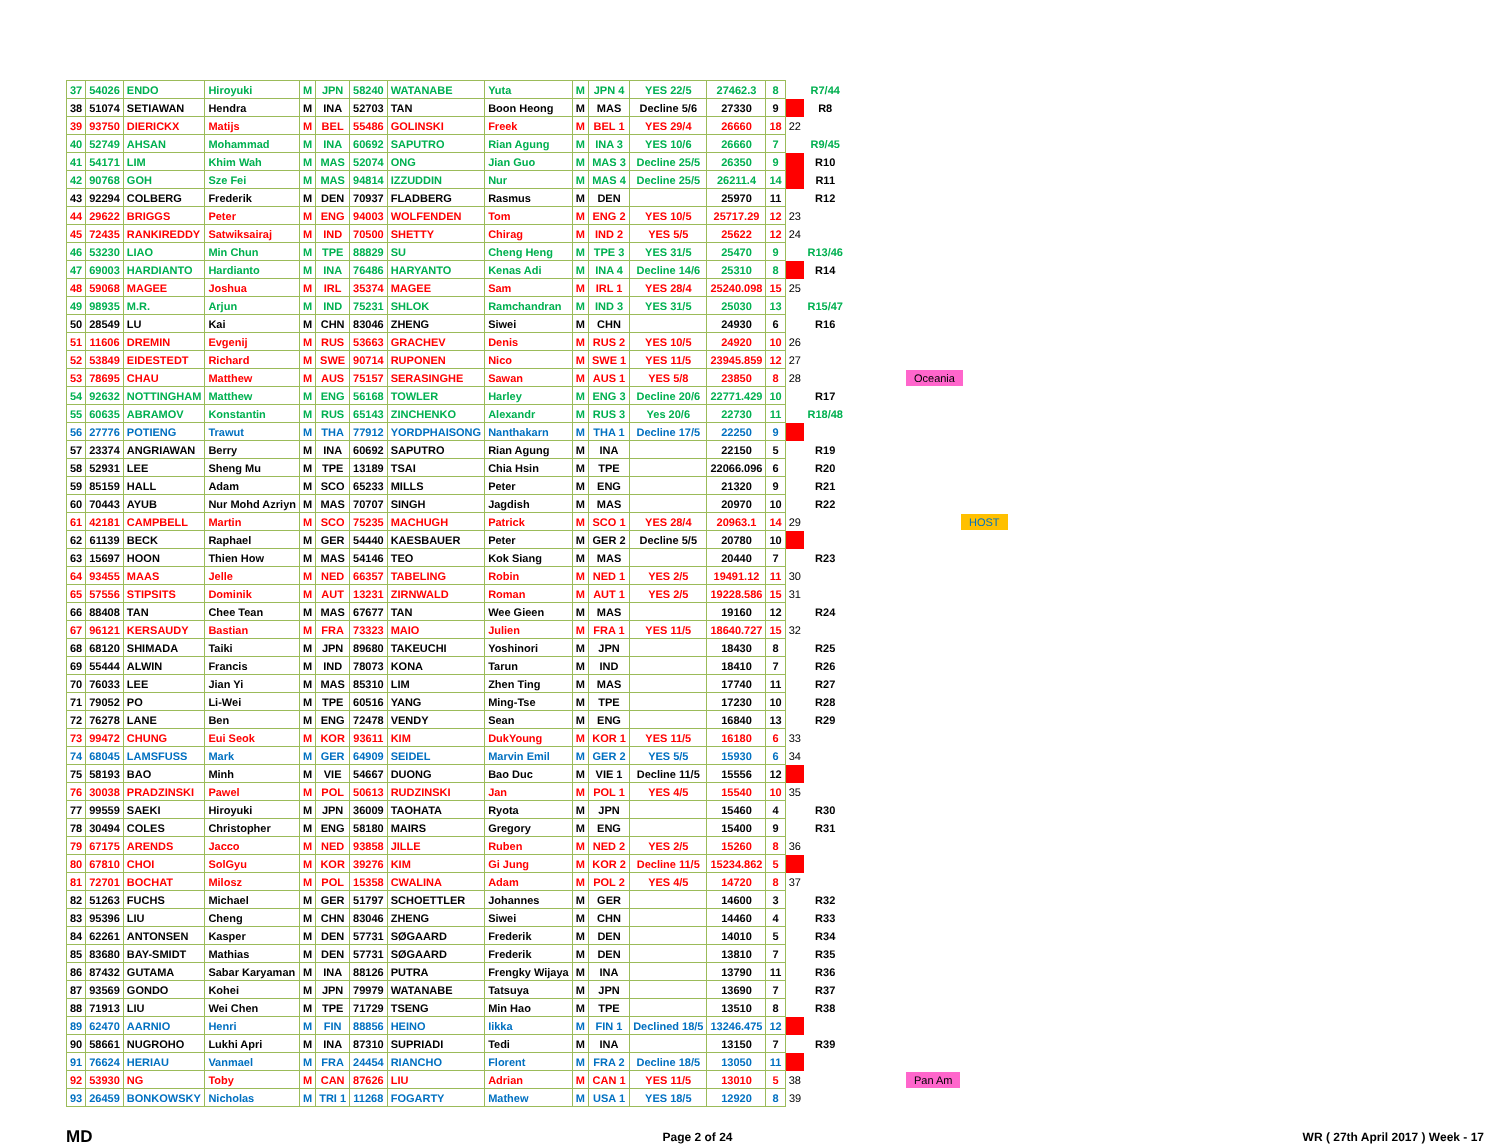| 37 | 54026 | ENDO | Hiroyuki | M | JPN | 58240 | WATANABE | Yuta | M | JPN 4 | YES 22/5 | 27462.3 | 8 | | R7/44 | |
| 38 | 51074 | SETIAWAN | Hendra | M | INA | 52703 | TAN | Boon Heong | M | MAS | Decline 5/6 | 27330 | 9 | | R8 | |
| 39 | 93750 | DIERICKX | Matijs | M | BEL | 55486 | GOLINSKI | Freek | M | BEL 1 | YES 29/4 | 26660 | 18 | 22 | | |
| 40 | 52749 | AHSAN | Mohammad | M | INA | 60692 | SAPUTRO | Rian Agung | M | INA 3 | YES 10/6 | 26660 | 7 | | R9/45 | |
| 41 | 54171 | LIM | Khim Wah | M | MAS | 52074 | ONG | Jian Guo | M | MAS 3 | Decline 25/5 | 26350 | 9 | | R10 | |
| 42 | 90768 | GOH | Sze Fei | M | MAS | 94814 | IZZUDDIN | Nur | M | MAS 4 | Decline 25/5 | 26211.4 | 14 | | R11 | |
| 43 | 92294 | COLBERG | Frederik | M | DEN | 70937 | FLADBERG | Rasmus | M | DEN | | 25970 | 11 | | R12 | |
| 44 | 29622 | BRIGGS | Peter | M | ENG | 94003 | WOLFENDEN | Tom | M | ENG 2 | YES 10/5 | 25717.29 | 12 | 23 | | |
| 45 | 72435 | RANKIREDDY | Satwiksairaj | M | IND | 70500 | SHETTY | Chirag | M | IND 2 | YES 5/5 | 25622 | 12 | 24 | | |
| 46 | 53230 | LIAO | Min Chun | M | TPE | 88829 | SU | Cheng Heng | M | TPE 3 | YES 31/5 | 25470 | 9 | | R13/46 | |
| 47 | 69003 | HARDIANTO | Hardianto | M | INA | 76486 | HARYANTO | Kenas Adi | M | INA 4 | Decline 14/6 | 25310 | 8 | | R14 | |
| 48 | 59068 | MAGEE | Joshua | M | IRL | 35374 | MAGEE | Sam | M | IRL 1 | YES 28/4 | 25240.098 | 15 | 25 | | |
| 49 | 98935 | M.R. | Arjun | M | IND | 75231 | SHLOK | Ramchandran | M | IND 3 | YES 31/5 | 25030 | 13 | | R15/47 | |
| 50 | 28549 | LU | Kai | M | CHN | 83046 | ZHENG | Siwei | M | CHN | | 24930 | 6 | | R16 | |
| 51 | 11606 | DREMIN | Evgenij | M | RUS | 53663 | GRACHEV | Denis | M | RUS 2 | YES 10/5 | 24920 | 10 | 26 | | |
| 52 | 53849 | EIDESTEDT | Richard | M | SWE | 90714 | RUPONEN | Nico | M | SWE 1 | YES 11/5 | 23945.859 | 12 | 27 | | |
| 53 | 78695 | CHAU | Matthew | M | AUS | 75157 | SERASINGHE | Sawan | M | AUS 1 | YES 5/8 | 23850 | 8 | 28 | | Oceania |
| 54 | 92632 | NOTTINGHAM | Matthew | M | ENG | 56168 | TOWLER | Harley | M | ENG 3 | Decline 20/6 | 22771.429 | 10 | | R17 | |
| 55 | 60635 | ABRAMOV | Konstantin | M | RUS | 65143 | ZINCHENKO | Alexandr | M | RUS 3 | Yes 20/6 | 22730 | 11 | | R18/48 | |
| 56 | 27776 | POTIENG | Trawut | M | THA | 77912 | YORDPHAISONG | Nanthakarn | M | THA 1 | Decline 17/5 | 22250 | 9 | | | |
| 57 | 23374 | ANGRIAWAN | Berry | M | INA | 60692 | SAPUTRO | Rian Agung | M | INA | | 22150 | 5 | | R19 | |
| 58 | 52931 | LEE | Sheng Mu | M | TPE | 13189 | TSAI | Chia Hsin | M | TPE | | 22066.096 | 6 | | R20 | |
| 59 | 85159 | HALL | Adam | M | SCO | 65233 | MILLS | Peter | M | ENG | | 21320 | 9 | | R21 | |
| 60 | 70443 | AYUB | Nur Mohd Azriyn | M | MAS | 70707 | SINGH | Jagdish | M | MAS | | 20970 | 10 | | R22 | |
| 61 | 42181 | CAMPBELL | Martin | M | SCO | 75235 | MACHUGH | Patrick | M | SCO 1 | YES 28/4 | 20963.1 | 14 | 29 | | HOST |
| 62 | 61139 | BECK | Raphael | M | GER | 54440 | KAESBAUER | Peter | M | GER 2 | Decline 5/5 | 20780 | 10 | | | |
| 63 | 15697 | HOON | Thien How | M | MAS | 54146 | TEO | Kok Siang | M | MAS | | 20440 | 7 | | R23 | |
| 64 | 93455 | MAAS | Jelle | M | NED | 66357 | TABELING | Robin | M | NED 1 | YES 2/5 | 19491.12 | 11 | 30 | | |
| 65 | 57556 | STIPSITS | Dominik | M | AUT | 13231 | ZIRNWALD | Roman | M | AUT 1 | YES 2/5 | 19228.586 | 15 | 31 | | |
| 66 | 88408 | TAN | Chee Tean | M | MAS | 67677 | TAN | Wee Gieen | M | MAS | | 19160 | 12 | | R24 | |
| 67 | 96121 | KERSAUDY | Bastian | M | FRA | 73323 | MAIO | Julien | M | FRA 1 | YES 11/5 | 18640.727 | 15 | 32 | | |
| 68 | 68120 | SHIMADA | Taiki | M | JPN | 89680 | TAKEUCHI | Yoshinori | M | JPN | | 18430 | 8 | | R25 | |
| 69 | 55444 | ALWIN | Francis | M | IND | 78073 | KONA | Tarun | M | IND | | 18410 | 7 | | R26 | |
| 70 | 76033 | LEE | Jian Yi | M | MAS | 85310 | LIM | Zhen Ting | M | MAS | | 17740 | 11 | | R27 | |
| 71 | 79052 | PO | Li-Wei | M | TPE | 60516 | YANG | Ming-Tse | M | TPE | | 17230 | 10 | | R28 | |
| 72 | 76278 | LANE | Ben | M | ENG | 72478 | VENDY | Sean | M | ENG | | 16840 | 13 | | R29 | |
| 73 | 99472 | CHUNG | Eui Seok | M | KOR | 93611 | KIM | DukYoung | M | KOR 1 | YES 11/5 | 16180 | 6 | 33 | | |
| 74 | 68045 | LAMSFUSS | Mark | M | GER | 64909 | SEIDEL | Marvin Emil | M | GER 2 | YES 5/5 | 15930 | 6 | 34 | | |
| 75 | 58193 | BAO | Minh | M | VIE | 54667 | DUONG | Bao Duc | M | VIE 1 | Decline 11/5 | 15556 | 12 | | | |
| 76 | 30038 | PRADZINSKI | Pawel | M | POL | 50613 | RUDZINSKI | Jan | M | POL 1 | YES 4/5 | 15540 | 10 | 35 | | |
| 77 | 99559 | SAEKI | Hiroyuki | M | JPN | 36009 | TAOHATA | Ryota | M | JPN | | 15460 | 4 | | R30 | |
| 78 | 30494 | COLES | Christopher | M | ENG | 58180 | MAIRS | Gregory | M | ENG | | 15400 | 9 | | R31 | |
| 79 | 67175 | ARENDS | Jacco | M | NED | 93858 | JILLE | Ruben | M | NED 2 | YES 2/5 | 15260 | 8 | 36 | | |
| 80 | 67810 | CHOI | SolGyu | M | KOR | 39276 | KIM | Gi Jung | M | KOR 2 | Decline 11/5 | 15234.862 | 5 | | | |
| 81 | 72701 | BOCHAT | Milosz | M | POL | 15358 | CWALINA | Adam | M | POL 2 | YES 4/5 | 14720 | 8 | 37 | | |
| 82 | 51263 | FUCHS | Michael | M | GER | 51797 | SCHOETTLER | Johannes | M | GER | | 14600 | 3 | | R32 | |
| 83 | 95396 | LIU | Cheng | M | CHN | 83046 | ZHENG | Siwei | M | CHN | | 14460 | 4 | | R33 | |
| 84 | 62261 | ANTONSEN | Kasper | M | DEN | 57731 | SØGAARD | Frederik | M | DEN | | 14010 | 5 | | R34 | |
| 85 | 83680 | BAY-SMIDT | Mathias | M | DEN | 57731 | SØGAARD | Frederik | M | DEN | | 13810 | 7 | | R35 | |
| 86 | 87432 | GUTAMA | Sabar Karyaman | M | INA | 88126 | PUTRA | Frengky Wijaya | M | INA | | 13790 | 11 | | R36 | |
| 87 | 93569 | GONDO | Kohei | M | JPN | 79979 | WATANABE | Tatsuya | M | JPN | | 13690 | 7 | | R37 | |
| 88 | 71913 | LIU | Wei Chen | M | TPE | 71729 | TSENG | Min Hao | M | TPE | | 13510 | 8 | | R38 | |
| 89 | 62470 | AARNIO | Henri | M | FIN | 88856 | HEINO | Iikka | M | FIN 1 | Declined 18/5 | 13246.475 | 12 | | | |
| 90 | 58661 | NUGROHO | Lukhi Apri | M | INA | 87310 | SUPRIADI | Tedi | M | INA | | 13150 | 7 | | R39 | |
| 91 | 76624 | HERIAU | Vanmael | M | FRA | 24454 | RIANCHO | Florent | M | FRA 2 | Decline 18/5 | 13050 | 11 | | | |
| 92 | 53930 | NG | Toby | M | CAN | 87626 | LIU | Adrian | M | CAN 1 | YES 11/5 | 13010 | 5 | 38 | | Pan Am |
| 93 | 26459 | BONKOWSKY | Nicholas | M | TRI 1 | 11268 | FOGARTY | Mathew | M | USA 1 | YES 18/5 | 12920 | 8 | 39 | | |
MD Page 2 of 24 WR ( 27th April 2017 ) Week - 17